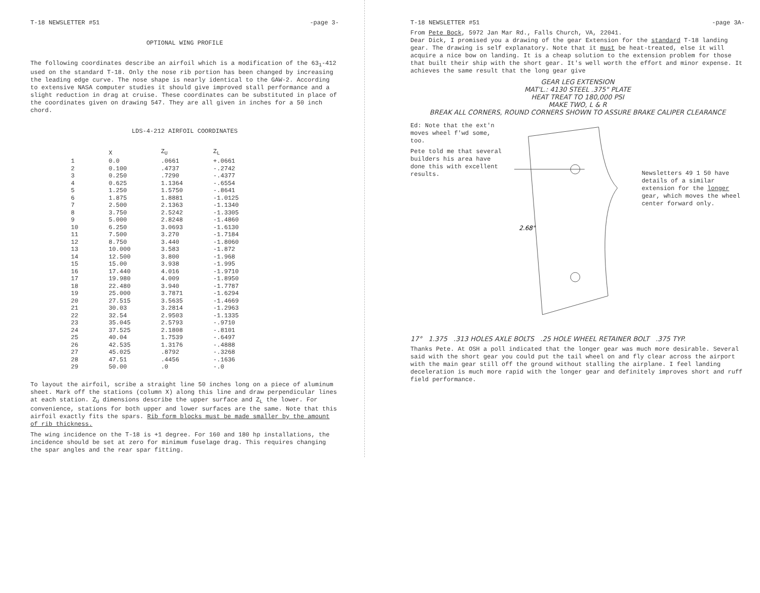T-18 NEWSLETTER #51 -page 3-
OPTIONAL WING PROFILE
The following coordinates describe an airfoil which is a modification of the 63<sub>1</sub>-412 used on the standard T-18. Only the nose rib portion has been changed by increasing the leading edge curve. The nose shape is nearly identical to the GAW-2. According to extensive NASA computer studies it should give improved stall performance and a slight reduction in drag at cruise. These coordinates can be substituted in place of the coordinates given on drawing 547. They are all given in inches for a 50 inch chord.
LDS-4-212 AIRFOIL COORDINATES
| | X | Z<sub>U</sub> | Z<sub>L</sub> |
| --- | --- | --- | --- |
| 1 | 0.0 | .0661 | +.0661 |
| 2 | 0.100 | .4737 | -.2742 |
| 3 | 0.250 | .7290 | -.4377 |
| 4 | 0.625 | 1.1364 | -.6554 |
| 5 | 1.250 | 1.5750 | -.8641 |
| 6 | 1.875 | 1.8881 | -1.0125 |
| 7 | 2.500 | 2.1363 | -1.1340 |
| 8 | 3.750 | 2.5242 | -1.3305 |
| 9 | 5.000 | 2.8248 | -1.4860 |
| 10 | 6.250 | 3.0693 | -1.6130 |
| 11 | 7.500 | 3.270 | -1.7184 |
| 12 | 8.750 | 3.440 | -1.8060 |
| 13 | 10.000 | 3.583 | -1.872 |
| 14 | 12.500 | 3.800 | -1.968 |
| 15 | 15.00 | 3.938 | -1.995 |
| 16 | 17.440 | 4.016 | -1.9710 |
| 17 | 19.980 | 4.009 | -1.8950 |
| 18 | 22.480 | 3.940 | -1.7787 |
| 19 | 25.000 | 3.7871 | -1.6294 |
| 20 | 27.515 | 3.5635 | -1.4669 |
| 21 | 30.03 | 3.2814 | -1.2963 |
| 22 | 32.54 | 2.9503 | -1.1335 |
| 23 | 35.045 | 2.5793 | -.9710 |
| 24 | 37.525 | 2.1808 | -.8101 |
| 25 | 40.04 | 1.7539 | -.6497 |
| 26 | 42.535 | 1.3176 | -.4888 |
| 27 | 45.025 | .8792 | -.3268 |
| 28 | 47.51 | .4456 | -.1636 |
| 29 | 50.00 | .0 | -.0 |
To layout the airfoil, scribe a straight line 50 inches long on a piece of aluminum sheet. Mark off the stations (column X) along this line and draw perpendicular lines at each station. Z<sub>U</sub> dimensions describe the upper surface and Z<sub>L</sub> the lower. For convenience, stations for both upper and lower surfaces are the same. Note that this airfoil exactly fits the spars. Rib form blocks must be made smaller by the amount of rib thickness.
The wing incidence on the T-18 is +1 degree. For 160 and 180 hp installations, the incidence should be set at zero for minimum fuselage drag. This requires changing the spar angles and the rear spar fitting.
T-18 NEWSLETTER #51 -page 3A-
From Pete Bock, 5972 Jan Mar Rd., Falls Church, VA, 22041.
Dear Dick, I promised you a drawing of the gear Extension for the standard T-18 landing gear. The drawing is self explanatory. Note that it must be heat-treated, else it will acquire a nice bow on landing. It is a cheap solution to the extension problem for those that built their ship with the short gear. It's well worth the effort and minor expense. It achieves the same result that the long gear give
GEAR LEG EXTENSION
MAT'L.: 4130 STEEL .375" PLATE
HEAT TREAT TO 180,000 PSI
MAKE TWO, L & R
BREAK ALL CORNERS, ROUND CORNERS SHOWN TO ASSURE BRAKE CALIPER CLEARANCE
Ed: Note that the ext'n moves wheel f'wd some, too.
Pete told me that several builders his area have done this with excellent results.
2.68"
Newsletters 49 1 50 have details of a similar extension for the longer gear, which moves the wheel center forward only.
17° 1.375 .313 HOLES AXLE BOLTS .25 HOLE WHEEL RETAINER BOLT .375 TYP.
Thanks Pete. At OSH a poll indicated that the longer gear was much more desirable. Several said with the short gear you could put the tail wheel on and fly clear across the airport with the main gear still off the ground without stalling the airplane. I feel landing deceleration is much more rapid with the longer gear and definitely improves short and ruff field performance.